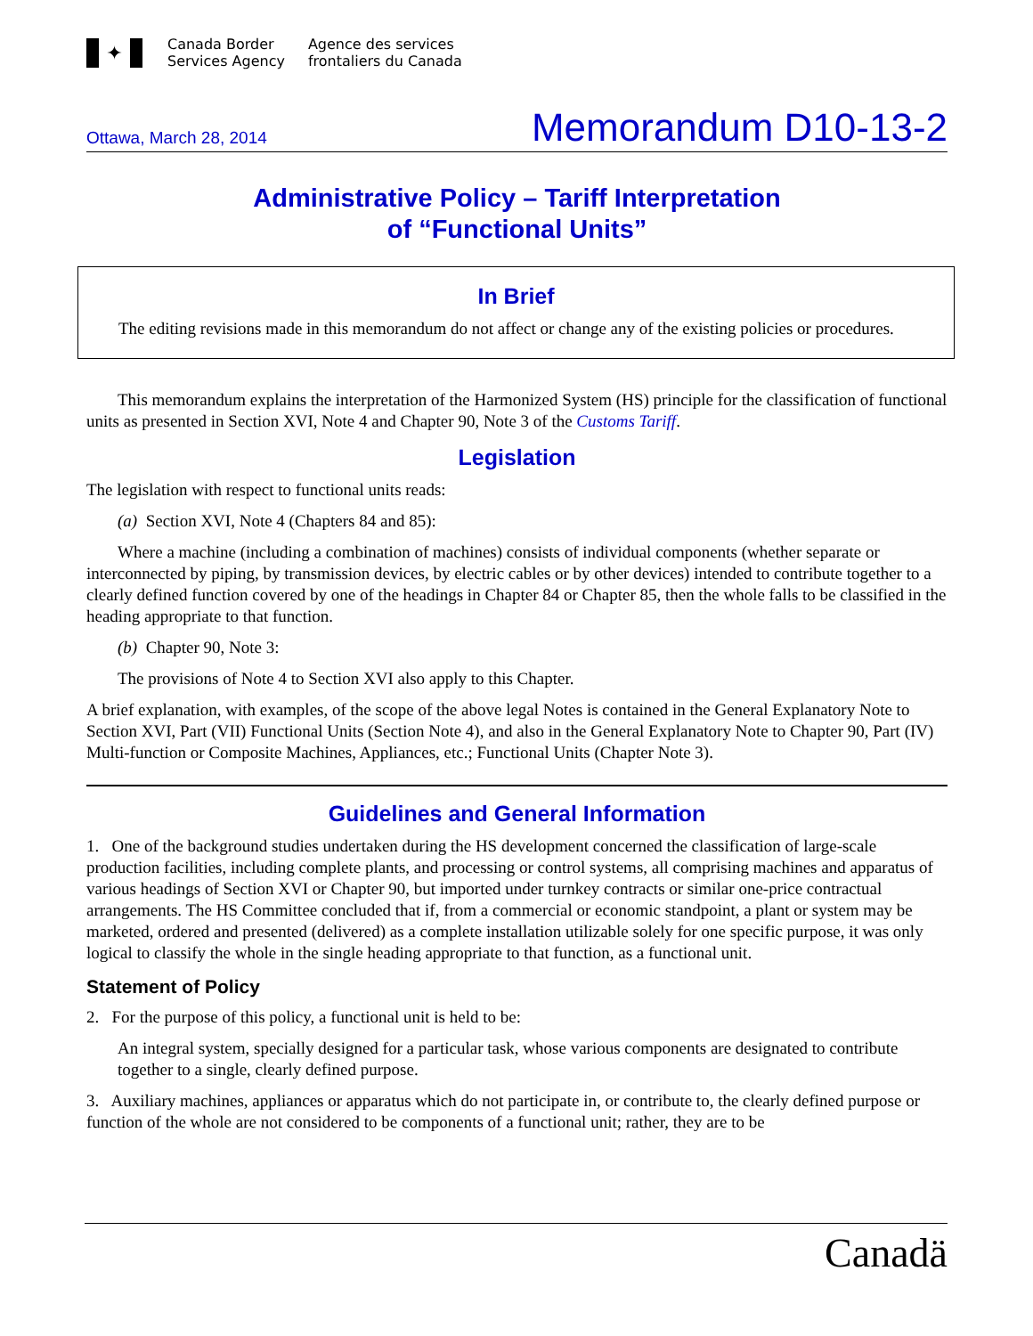✦
Canada Border
Services Agency
Agence des services
frontaliers du Canada
Ottawa, March 28, 2014 Memorandum D10-13-2
Administrative Policy – Tariff Interpretation
of “Functional Units”
In Brief
The editing revisions made in this memorandum do not affect or change any of the existing policies or procedures.
This memorandum explains the interpretation of the Harmonized System (HS) principle for the classification of functional units as presented in Section XVI, Note 4 and Chapter 90, Note 3 of the Customs Tariff.
Legislation
The legislation with respect to functional units reads:
(a) Section XVI, Note 4 (Chapters 84 and 85):
Where a machine (including a combination of machines) consists of individual components (whether separate or interconnected by piping, by transmission devices, by electric cables or by other devices) intended to contribute together to a clearly defined function covered by one of the headings in Chapter 84 or Chapter 85, then the whole falls to be classified in the heading appropriate to that function.
(b) Chapter 90, Note 3:
The provisions of Note 4 to Section XVI also apply to this Chapter.
A brief explanation, with examples, of the scope of the above legal Notes is contained in the General Explanatory Note to Section XVI, Part (VII) Functional Units (Section Note 4), and also in the General Explanatory Note to Chapter 90, Part (IV) Multi-function or Composite Machines, Appliances, etc.; Functional Units (Chapter Note 3).
Guidelines and General Information
1. One of the background studies undertaken during the HS development concerned the classification of large-scale production facilities, including complete plants, and processing or control systems, all comprising machines and apparatus of various headings of Section XVI or Chapter 90, but imported under turnkey contracts or similar one-price contractual arrangements. The HS Committee concluded that if, from a commercial or economic standpoint, a plant or system may be marketed, ordered and presented (delivered) as a complete installation utilizable solely for one specific purpose, it was only logical to classify the whole in the single heading appropriate to that function, as a functional unit.
Statement of Policy
2. For the purpose of this policy, a functional unit is held to be:
An integral system, specially designed for a particular task, whose various components are designated to contribute together to a single, clearly defined purpose.
3. Auxiliary machines, appliances or apparatus which do not participate in, or contribute to, the clearly defined purpose or function of the whole are not considered to be components of a functional unit; rather, they are to be
Canadä